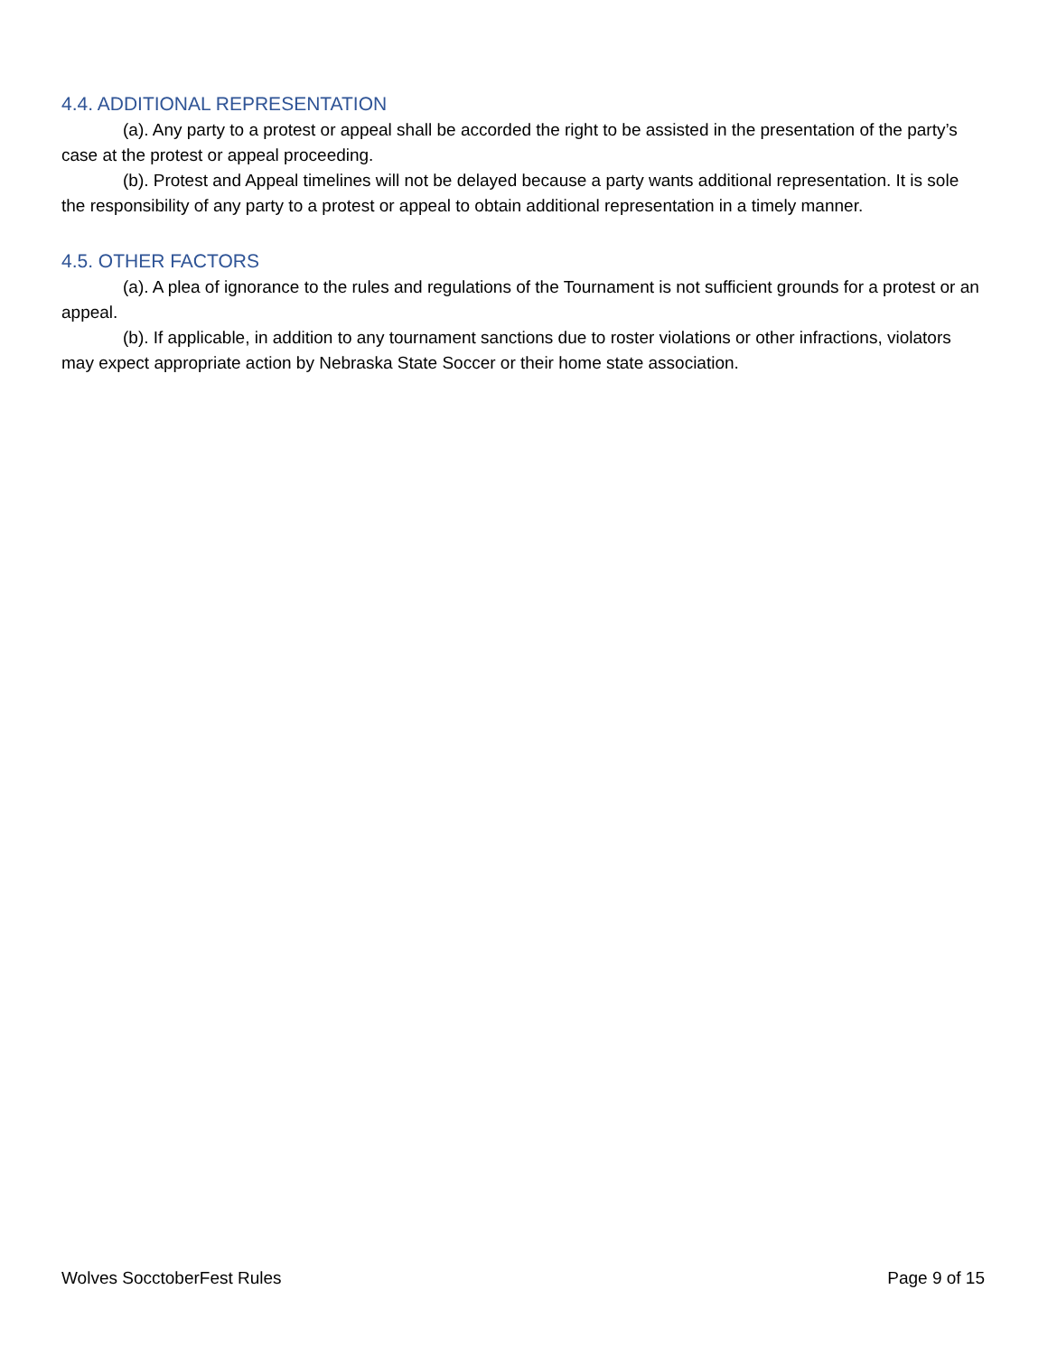4.4. ADDITIONAL REPRESENTATION
(a). Any party to a protest or appeal shall be accorded the right to be assisted in the presentation of the party’s case at the protest or appeal proceeding.
(b). Protest and Appeal timelines will not be delayed because a party wants additional representation. It is sole the responsibility of any party to a protest or appeal to obtain additional representation in a timely manner.
4.5. OTHER FACTORS
(a). A plea of ignorance to the rules and regulations of the Tournament is not sufficient grounds for a protest or an appeal.
(b). If applicable, in addition to any tournament sanctions due to roster violations or other infractions, violators may expect appropriate action by Nebraska State Soccer or their home state association.
Wolves SocctoberFest Rules Page 9 of 15